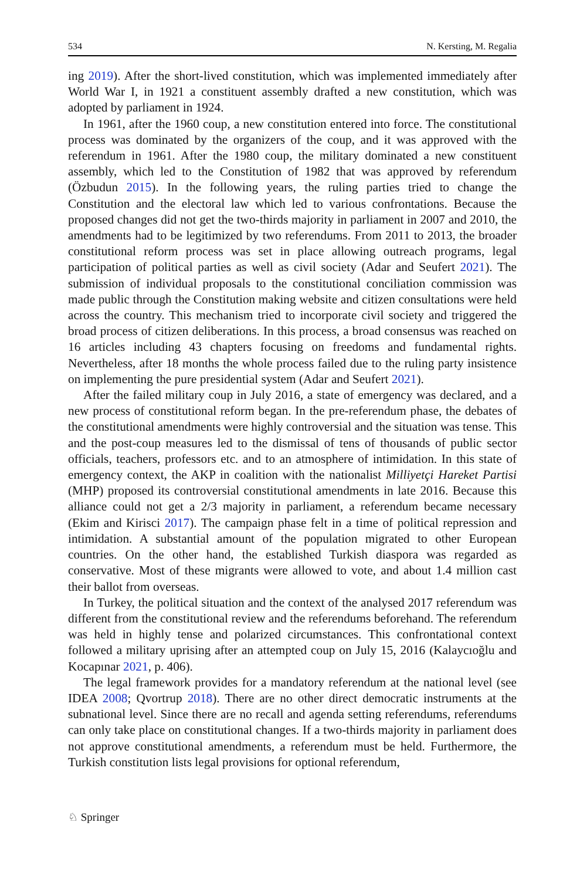534 N. Kersting, M. Regalia
ing 2019). After the short-lived constitution, which was implemented immediately after World War I, in 1921 a constituent assembly drafted a new constitution, which was adopted by parliament in 1924.
In 1961, after the 1960 coup, a new constitution entered into force. The constitutional process was dominated by the organizers of the coup, and it was approved with the referendum in 1961. After the 1980 coup, the military dominated a new constituent assembly, which led to the Constitution of 1982 that was approved by referendum (Özbudun 2015). In the following years, the ruling parties tried to change the Constitution and the electoral law which led to various confrontations. Because the proposed changes did not get the two-thirds majority in parliament in 2007 and 2010, the amendments had to be legitimized by two referendums. From 2011 to 2013, the broader constitutional reform process was set in place allowing outreach programs, legal participation of political parties as well as civil society (Adar and Seufert 2021). The submission of individual proposals to the constitutional conciliation commission was made public through the Constitution making website and citizen consultations were held across the country. This mechanism tried to incorporate civil society and triggered the broad process of citizen deliberations. In this process, a broad consensus was reached on 16 articles including 43 chapters focusing on freedoms and fundamental rights. Nevertheless, after 18 months the whole process failed due to the ruling party insistence on implementing the pure presidential system (Adar and Seufert 2021).
After the failed military coup in July 2016, a state of emergency was declared, and a new process of constitutional reform began. In the pre-referendum phase, the debates of the constitutional amendments were highly controversial and the situation was tense. This and the post-coup measures led to the dismissal of tens of thousands of public sector officials, teachers, professors etc. and to an atmosphere of intimidation. In this state of emergency context, the AKP in coalition with the nationalist Milliyetçi Hareket Partisi (MHP) proposed its controversial constitutional amendments in late 2016. Because this alliance could not get a 2/3 majority in parliament, a referendum became necessary (Ekim and Kirisci 2017). The campaign phase felt in a time of political repression and intimidation. A substantial amount of the population migrated to other European countries. On the other hand, the established Turkish diaspora was regarded as conservative. Most of these migrants were allowed to vote, and about 1.4 million cast their ballot from overseas.
In Turkey, the political situation and the context of the analysed 2017 referendum was different from the constitutional review and the referendums beforehand. The referendum was held in highly tense and polarized circumstances. This confrontational context followed a military uprising after an attempted coup on July 15, 2016 (Kalaycıoğlu and Kocapınar 2021, p. 406).
The legal framework provides for a mandatory referendum at the national level (see IDEA 2008; Qvortrup 2018). There are no other direct democratic instruments at the subnational level. Since there are no recall and agenda setting referendums, referendums can only take place on constitutional changes. If a two-thirds majority in parliament does not approve constitutional amendments, a referendum must be held. Furthermore, the Turkish constitution lists legal provisions for optional referendum,
♘ Springer